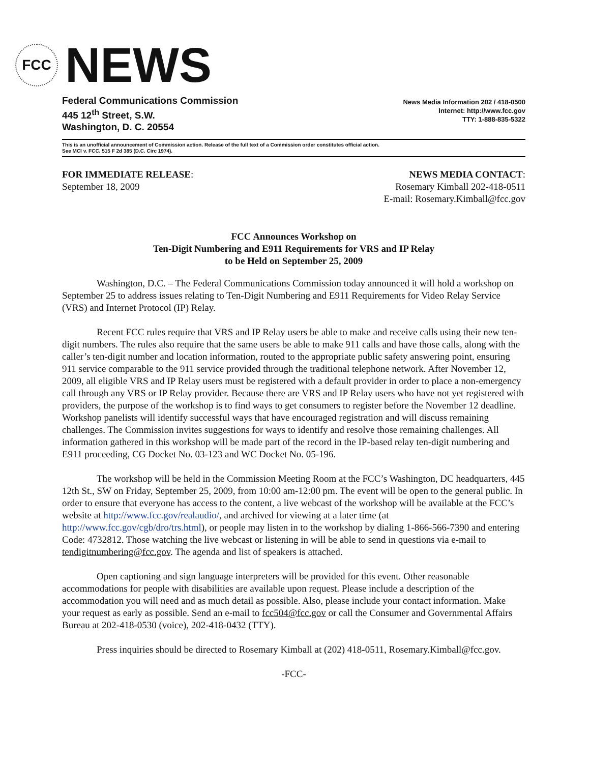FCC
NEWS
Federal Communications Commission
445 12<sup>th</sup> Street, S.W.
Washington, D. C. 20554
News Media Information 202 / 418-0500
Internet: http://www.fcc.gov
TTY: 1-888-835-5322
This is an unofficial announcement of Commission action. Release of the full text of a Commission order constitutes official action.
See MCI v. FCC. 515 F 2d 385 (D.C. Circ 1974).
FOR IMMEDIATE RELEASE:
September 18, 2009
NEWS MEDIA CONTACT:
Rosemary Kimball 202-418-0511
E-mail: Rosemary.Kimball@fcc.gov
FCC Announces Workshop on
Ten-Digit Numbering and E911 Requirements for VRS and IP Relay
to be Held on September 25, 2009
Washington, D.C. – The Federal Communications Commission today announced it will hold a workshop on September 25 to address issues relating to Ten-Digit Numbering and E911 Requirements for Video Relay Service (VRS) and Internet Protocol (IP) Relay.
Recent FCC rules require that VRS and IP Relay users be able to make and receive calls using their new ten-digit numbers. The rules also require that the same users be able to make 911 calls and have those calls, along with the caller’s ten-digit number and location information, routed to the appropriate public safety answering point, ensuring 911 service comparable to the 911 service provided through the traditional telephone network. After November 12, 2009, all eligible VRS and IP Relay users must be registered with a default provider in order to place a non-emergency call through any VRS or IP Relay provider. Because there are VRS and IP Relay users who have not yet registered with providers, the purpose of the workshop is to find ways to get consumers to register before the November 12 deadline. Workshop panelists will identify successful ways that have encouraged registration and will discuss remaining challenges. The Commission invites suggestions for ways to identify and resolve those remaining challenges. All information gathered in this workshop will be made part of the record in the IP-based relay ten-digit numbering and E911 proceeding, CG Docket No. 03-123 and WC Docket No. 05-196.
The workshop will be held in the Commission Meeting Room at the FCC’s Washington, DC headquarters, 445 12th St., SW on Friday, September 25, 2009, from 10:00 am-12:00 pm. The event will be open to the general public. In order to ensure that everyone has access to the content, a live webcast of the workshop will be available at the FCC’s website at http://www.fcc.gov/realaudio/, and archived for viewing at a later time (at http://www.fcc.gov/cgb/dro/trs.html), or people may listen in to the workshop by dialing 1-866-566-7390 and entering Code: 4732812. Those watching the live webcast or listening in will be able to send in questions via e-mail to tendigitnumbering@fcc.gov. The agenda and list of speakers is attached.
Open captioning and sign language interpreters will be provided for this event. Other reasonable accommodations for people with disabilities are available upon request. Please include a description of the accommodation you will need and as much detail as possible. Also, please include your contact information. Make your request as early as possible. Send an e-mail to fcc504@fcc.gov or call the Consumer and Governmental Affairs Bureau at 202-418-0530 (voice), 202-418-0432 (TTY).
Press inquiries should be directed to Rosemary Kimball at (202) 418-0511, Rosemary.Kimball@fcc.gov.
-FCC-